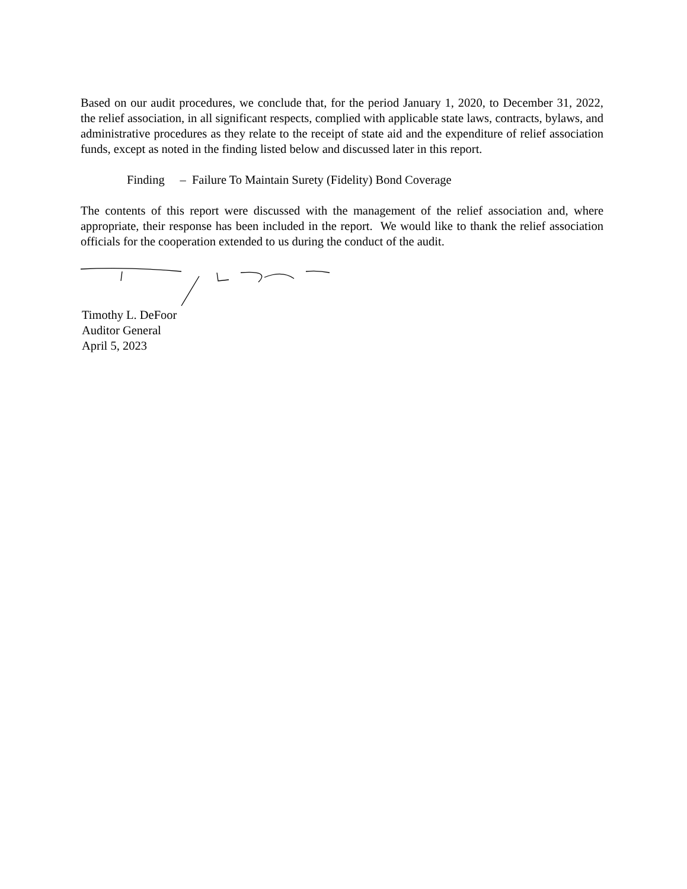Based on our audit procedures, we conclude that, for the period January 1, 2020, to December 31, 2022, the relief association, in all significant respects, complied with applicable state laws, contracts, bylaws, and administrative procedures as they relate to the receipt of state aid and the expenditure of relief association funds, except as noted in the finding listed below and discussed later in this report.
Finding – Failure To Maintain Surety (Fidelity) Bond Coverage
The contents of this report were discussed with the management of the relief association and, where appropriate, their response has been included in the report. We would like to thank the relief association officials for the cooperation extended to us during the conduct of the audit.
Timothy L. DeFoor
Auditor General
April 5, 2023